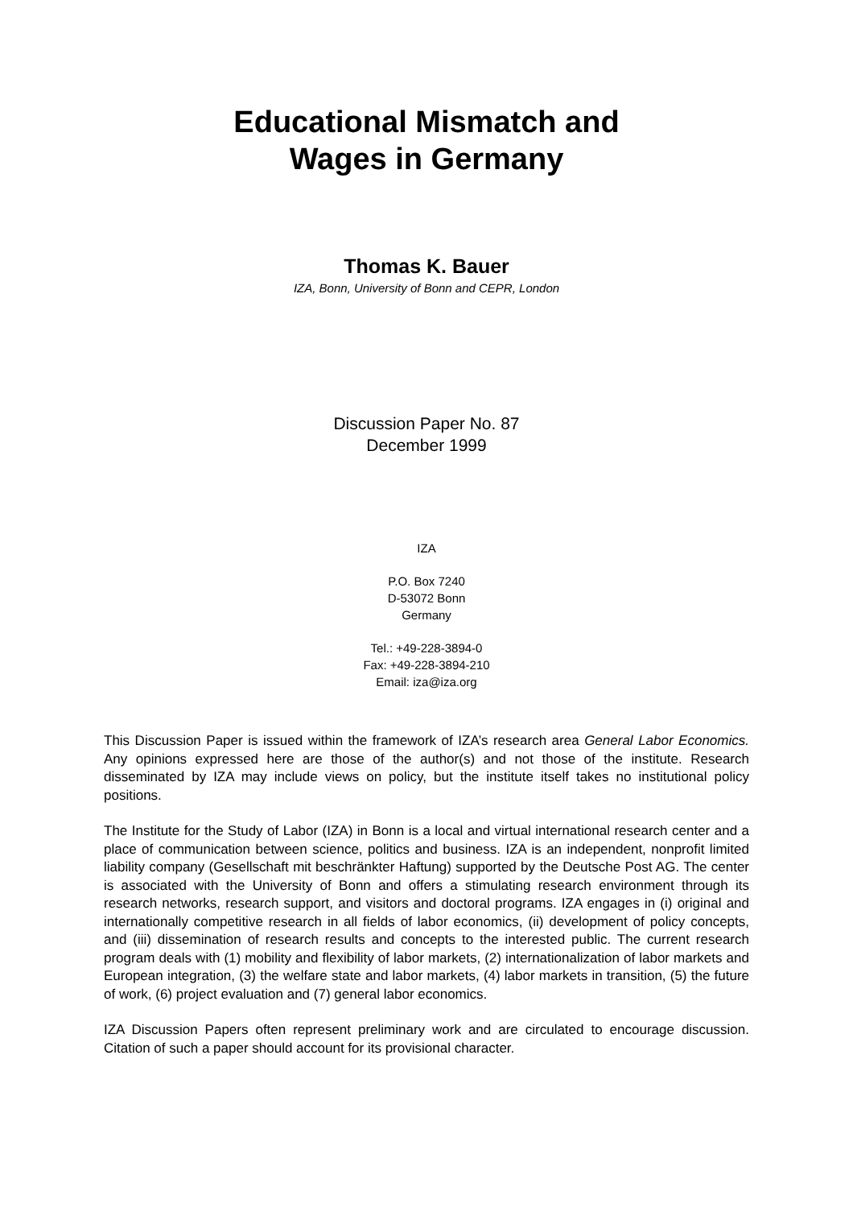Educational Mismatch and
Wages in Germany
Thomas K. Bauer
IZA, Bonn, University of Bonn and CEPR, London
Discussion Paper No. 87
December 1999
IZA
P.O. Box 7240
D-53072 Bonn
Germany
Tel.: +49-228-3894-0
Fax: +49-228-3894-210
Email: iza@iza.org
This Discussion Paper is issued within the framework of IZA’s research area General Labor Economics. Any opinions expressed here are those of the author(s) and not those of the institute. Research disseminated by IZA may include views on policy, but the institute itself takes no institutional policy positions.
The Institute for the Study of Labor (IZA) in Bonn is a local and virtual international research center and a place of communication between science, politics and business. IZA is an independent, nonprofit limited liability company (Gesellschaft mit beschränkter Haftung) supported by the Deutsche Post AG. The center is associated with the University of Bonn and offers a stimulating research environment through its research networks, research support, and visitors and doctoral programs. IZA engages in (i) original and internationally competitive research in all fields of labor economics, (ii) development of policy concepts, and (iii) dissemination of research results and concepts to the interested public. The current research program deals with (1) mobility and flexibility of labor markets, (2) internationalization of labor markets and European integration, (3) the welfare state and labor markets, (4) labor markets in transition, (5) the future of work, (6) project evaluation and (7) general labor economics.
IZA Discussion Papers often represent preliminary work and are circulated to encourage discussion. Citation of such a paper should account for its provisional character.